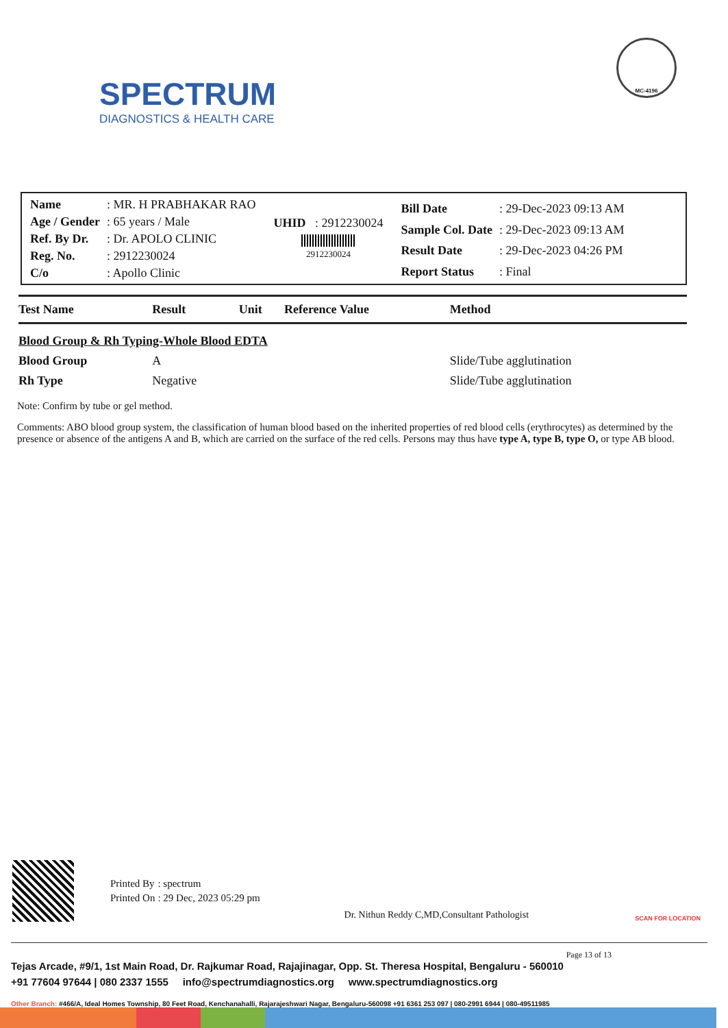SPECTRUM
DIAGNOSTICS & HEALTH CARE
MC-4196
| Name | : MR. H PRABHAKAR RAO |
| Age / Gender | : 65 years / Male |
| Ref. By Dr. | : Dr. APOLO CLINIC |
| Reg. No. | : 2912230024 |
| C/o | : Apollo Clinic |
UHID : 2912230024
2912230024
| Bill Date | : 29-Dec-2023 09:13 AM |
| Sample Col. Date | : 29-Dec-2023 09:13 AM |
| Result Date | : 29-Dec-2023 04:26 PM |
| Report Status | : Final |
| Test Name | Result | Unit | Reference Value | Method |
| --- | --- | --- | --- | --- |
| Blood Group & Rh Typing-Whole Blood EDTA | | | | |
| Blood Group | A | | | Slide/Tube agglutination |
| Rh Type | Negative | | | Slide/Tube agglutination |
Note: Confirm by tube or gel method.
Comments: ABO blood group system, the classification of human blood based on the inherited properties of red blood cells (erythrocytes) as determined by the presence or absence of the antigens A and B, which are carried on the surface of the red cells. Persons may thus have type A, type B, type O, or type AB blood.
| Printed By | : spectrum |
| Printed On | : 29 Dec, 2023 05:29 pm |
Dr. Nithun Reddy C,MD,Consultant Pathologist
SCAN FOR LOCATION
Page 13 of 13
Tejas Arcade, #9/1, 1st Main Road, Dr. Rajkumar Road, Rajajinagar, Opp. St. Theresa Hospital, Bengaluru - 560010
+91 77604 97644 | 080 2337 1555 info@spectrumdiagnostics.org www.spectrumdiagnostics.org
Other Branch: #466/A, Ideal Homes Township, 80 Feet Road, Kenchanahalli, Rajarajeshwari Nagar, Bengaluru-560098 +91 6361 253 097 | 080-2991 6944 | 080-49511985